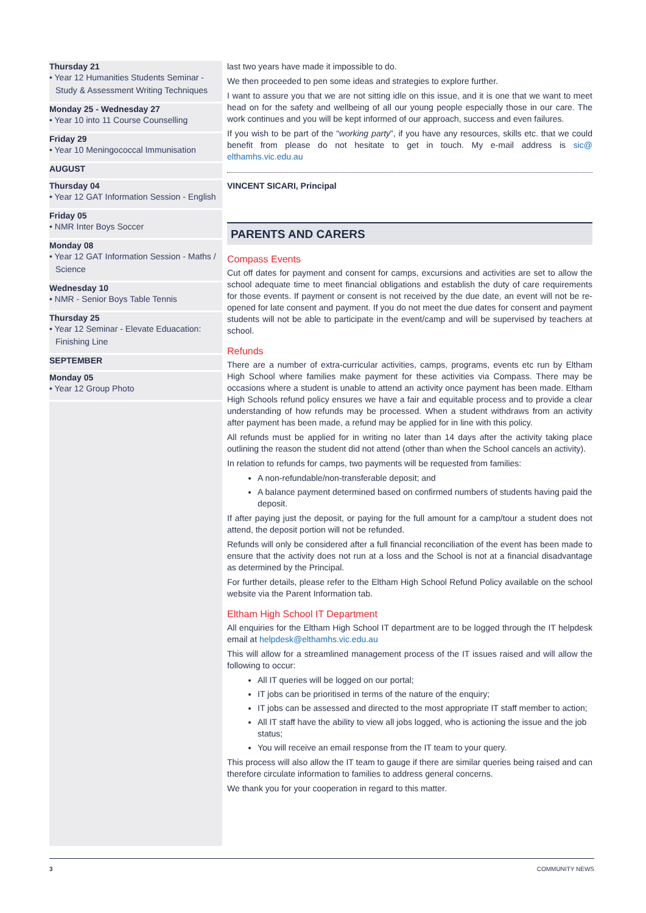Thursday 21
• Year 12 Humanities Students Seminar - Study & Assessment Writing Techniques
Monday 25 - Wednesday 27
• Year 10 into 11 Course Counselling
Friday 29
• Year 10 Meningococcal Immunisation
AUGUST
Thursday 04
• Year 12 GAT Information Session - English
Friday 05
• NMR Inter Boys Soccer
Monday 08
• Year 12 GAT Information Session - Maths / Science
Wednesday 10
• NMR - Senior Boys Table Tennis
Thursday 25
• Year 12 Seminar - Elevate Eduacation: Finishing Line
SEPTEMBER
Monday 05
• Year 12 Group Photo
last two years have made it impossible to do.
We then proceeded to pen some ideas and strategies to explore further.
I want to assure you that we are not sitting idle on this issue, and it is one that we want to meet head on for the safety and wellbeing of all our young people especially those in our care. The work continues and you will be kept informed of our approach, success and even failures.
If you wish to be part of the “working party”, if you have any resources, skills etc. that we could benefit from please do not hesitate to get in touch. My e-mail address is sic@ elthamhs.vic.edu.au
VINCENT SICARI, Principal
PARENTS AND CARERS
Compass Events
Cut off dates for payment and consent for camps, excursions and activities are set to allow the school adequate time to meet financial obligations and establish the duty of care requirements for those events. If payment or consent is not received by the due date, an event will not be re-opened for late consent and payment. If you do not meet the due dates for consent and payment students will not be able to participate in the event/camp and will be supervised by teachers at school.
Refunds
There are a number of extra-curricular activities, camps, programs, events etc run by Eltham High School where families make payment for these activities via Compass. There may be occasions where a student is unable to attend an activity once payment has been made. Eltham High Schools refund policy ensures we have a fair and equitable process and to provide a clear understanding of how refunds may be processed. When a student withdraws from an activity after payment has been made, a refund may be applied for in line with this policy.
All refunds must be applied for in writing no later than 14 days after the activity taking place outlining the reason the student did not attend (other than when the School cancels an activity).
In relation to refunds for camps, two payments will be requested from families:
A non-refundable/non-transferable deposit; and
A balance payment determined based on confirmed numbers of students having paid the deposit.
If after paying just the deposit, or paying for the full amount for a camp/tour a student does not attend, the deposit portion will not be refunded.
Refunds will only be considered after a full financial reconciliation of the event has been made to ensure that the activity does not run at a loss and the School is not at a financial disadvantage as determined by the Principal.
For further details, please refer to the Eltham High School Refund Policy available on the school website via the Parent Information tab.
Eltham High School IT Department
All enquiries for the Eltham High School IT department are to be logged through the IT helpdesk email at helpdesk@elthamhs.vic.edu.au
This will allow for a streamlined management process of the IT issues raised and will allow the following to occur:
All IT queries will be logged on our portal;
IT jobs can be prioritised in terms of the nature of the enquiry;
IT jobs can be assessed and directed to the most appropriate IT staff member to action;
All IT staff have the ability to view all jobs logged, who is actioning the issue and the job status;
You will receive an email response from the IT team to your query.
This process will also allow the IT team to gauge if there are similar queries being raised and can therefore circulate information to families to address general concerns.
We thank you for your cooperation in regard to this matter.
3 COMMUNITY NEWS